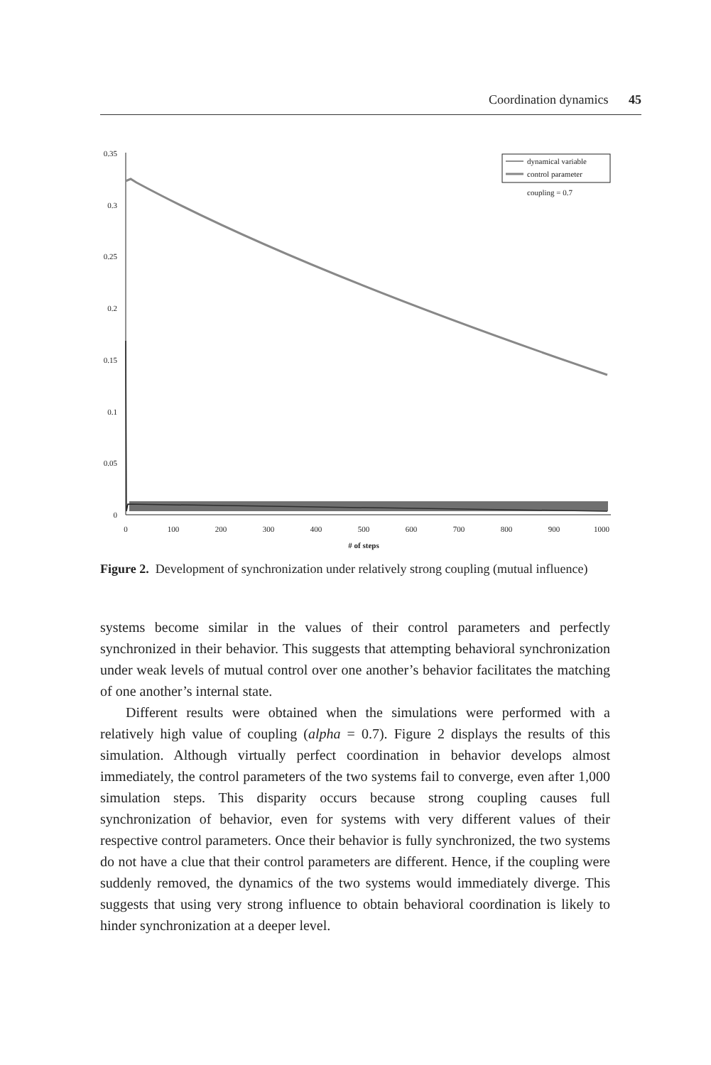Coordination dynamics 45
0.35
0.3
0.25
0.2
0.15
0.1
0.05
0
0
100
200
300
400
500
600
700
800
900
1000
# of steps
dynamical variable
control parameter
coupling = 0.7
Figure 2. Development of synchronization under relatively strong coupling (mutual influence)
systems become similar in the values of their control parameters and perfectly synchronized in their behavior. This suggests that attempting behavioral synchronization under weak levels of mutual control over one another’s behavior facilitates the matching of one another’s internal state.
Different results were obtained when the simulations were performed with a relatively high value of coupling (alpha = 0.7). Figure 2 displays the results of this simulation. Although virtually perfect coordination in behavior develops almost immediately, the control parameters of the two systems fail to converge, even after 1,000 simulation steps. This disparity occurs because strong coupling causes full synchronization of behavior, even for systems with very different values of their respective control parameters. Once their behavior is fully synchronized, the two systems do not have a clue that their control parameters are different. Hence, if the coupling were suddenly removed, the dynamics of the two systems would immediately diverge. This suggests that using very strong influence to obtain behavioral coordination is likely to hinder synchronization at a deeper level.